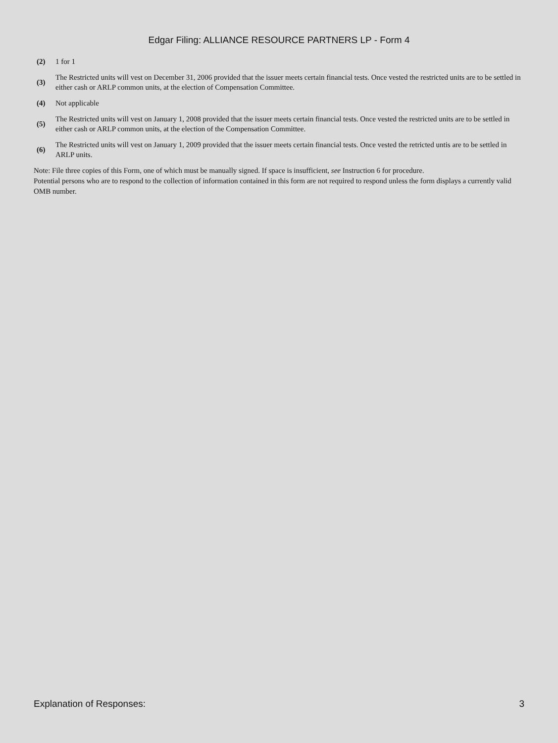Edgar Filing: ALLIANCE RESOURCE PARTNERS LP - Form 4
| (2) | 1 for 1 |
| (3) | The Restricted units will vest on December 31, 2006 provided that the issuer meets certain financial tests. Once vested the restricted units are to be settled in either cash or ARLP common units, at the election of Compensation Committee. |
| (4) | Not applicable |
| (5) | The Restricted units will vest on January 1, 2008 provided that the issuer meets certain financial tests. Once vested the restricted units are to be settled in either cash or ARLP common units, at the election of the Compensation Committee. |
| (6) | The Restricted units will vest on January 1, 2009 provided that the issuer meets certain financial tests. Once vested the retricted untis are to be settled in ARLP units. |
Note: File three copies of this Form, one of which must be manually signed. If space is insufficient, see Instruction 6 for procedure.
Potential persons who are to respond to the collection of information contained in this form are not required to respond unless the form displays a currently valid OMB number.
Explanation of Responses: 3